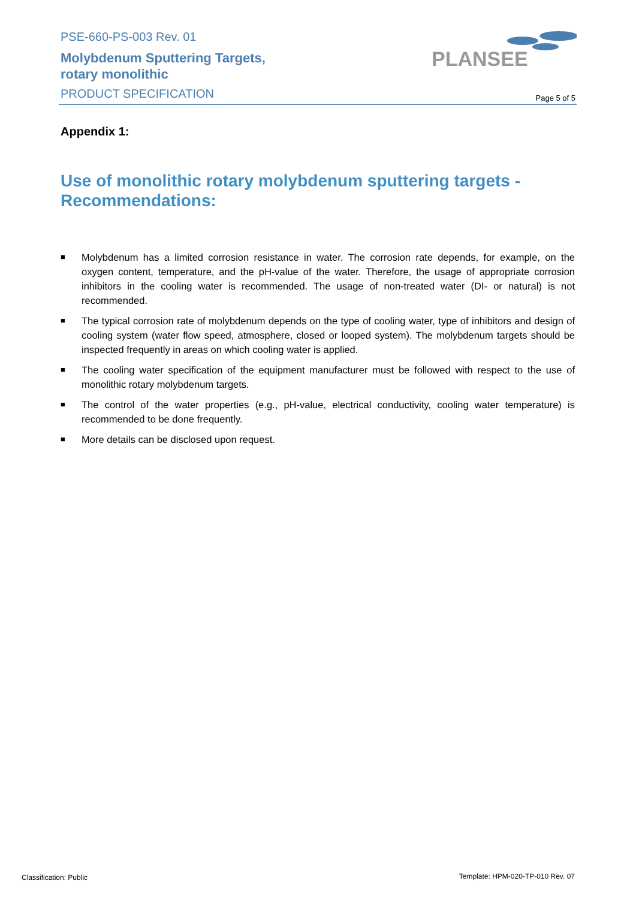PSE-660-PS-003 Rev. 01
Molybdenum Sputtering Targets,
rotary monolithic
PRODUCT SPECIFICATION
PLANSEE
Page 5 of 5
Appendix 1:
Use of monolithic rotary molybdenum sputtering targets - Recommendations:
■ Molybdenum has a limited corrosion resistance in water. The corrosion rate depends, for example, on the oxygen content, temperature, and the pH-value of the water. Therefore, the usage of appropriate corrosion inhibitors in the cooling water is recommended. The usage of non-treated water (DI- or natural) is not recommended.
■ The typical corrosion rate of molybdenum depends on the type of cooling water, type of inhibitors and design of cooling system (water flow speed, atmosphere, closed or looped system). The molybdenum targets should be inspected frequently in areas on which cooling water is applied.
■ The cooling water specification of the equipment manufacturer must be followed with respect to the use of monolithic rotary molybdenum targets.
■ The control of the water properties (e.g., pH-value, electrical conductivity, cooling water temperature) is recommended to be done frequently.
■ More details can be disclosed upon request.
Classification: Public
Template: HPM-020-TP-010 Rev. 07